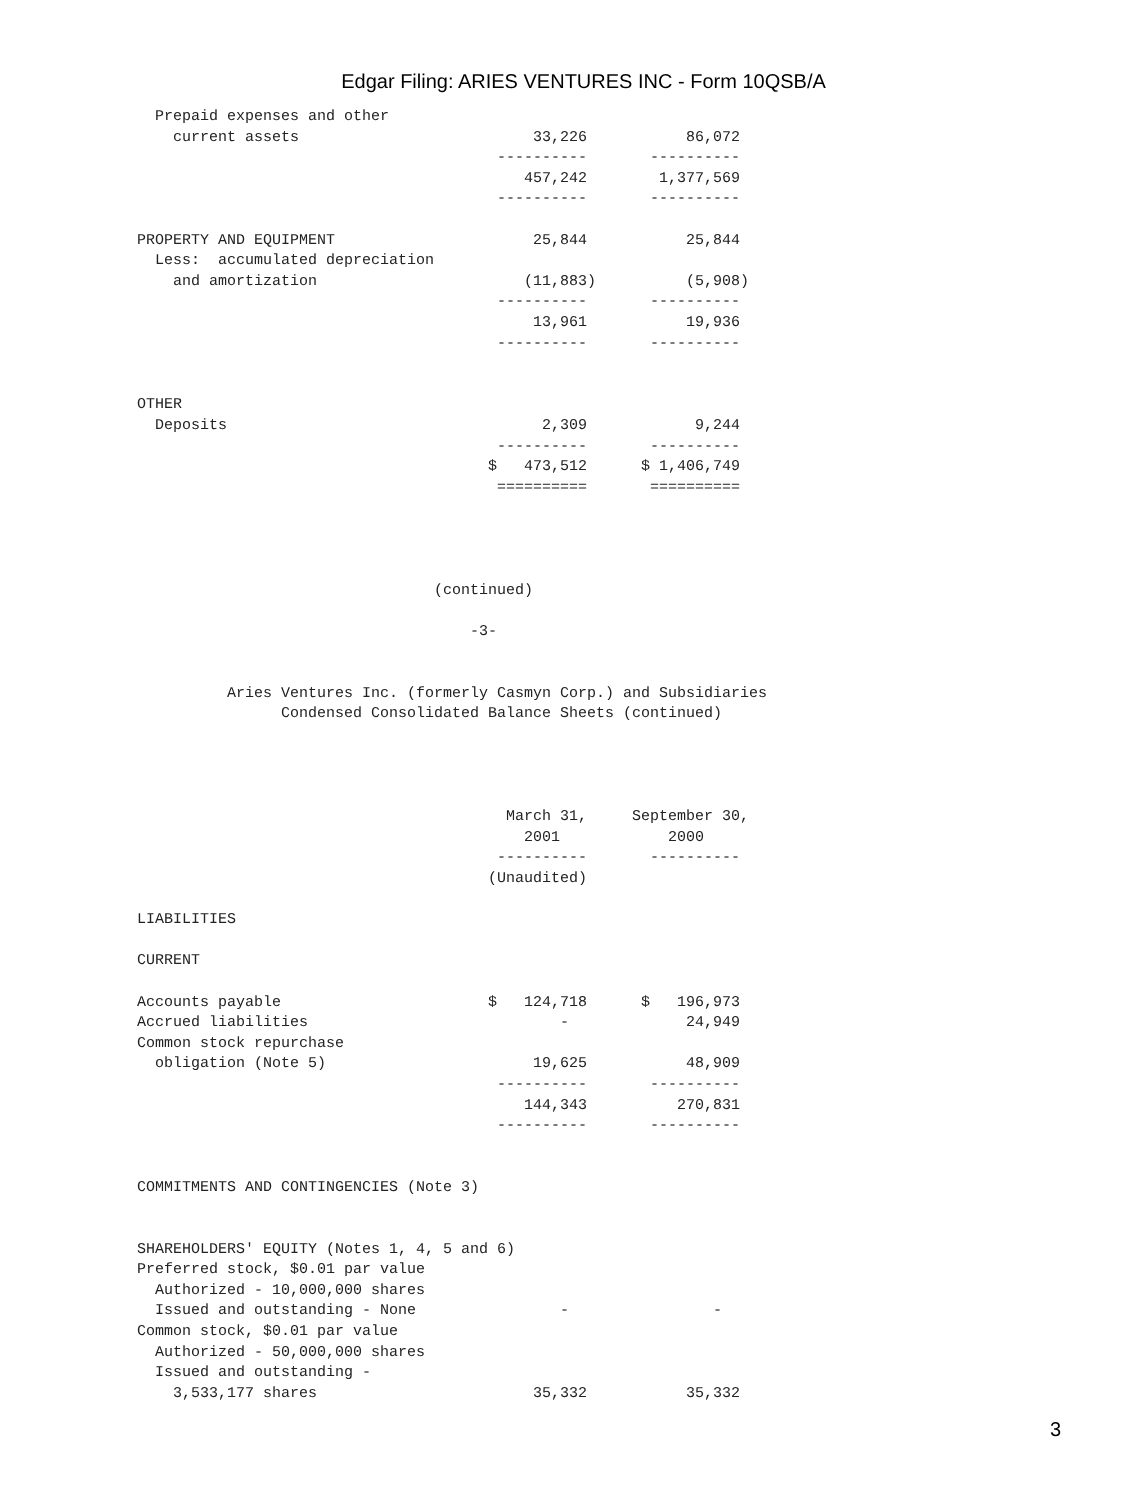Edgar Filing: ARIES VENTURES INC - Form 10QSB/A
  Prepaid expenses and other
    current assets                          33,226           86,072
                                        ----------       ----------
                                           457,242        1,377,569
                                        ----------       ----------

PROPERTY AND EQUIPMENT                      25,844           25,844
  Less:  accumulated depreciation
    and amortization                       (11,883)          (5,908)
                                        ----------       ----------
                                            13,961           19,936
                                        ----------       ----------


OTHER
  Deposits                                   2,309            9,244
                                        ----------       ----------
                                       $   473,512      $ 1,406,749
                                        ==========       ==========




                                 (continued)

                                     -3-


          Aries Ventures Inc. (formerly Casmyn Corp.) and Subsidiaries
                Condensed Consolidated Balance Sheets (continued)




                                         March 31,     September 30,
                                           2001            2000
                                        ----------       ----------
                                       (Unaudited)

LIABILITIES

CURRENT

Accounts payable                       $   124,718      $   196,973
Accrued liabilities                            -             24,949
Common stock repurchase
  obligation (Note 5)                       19,625           48,909
                                        ----------       ----------
                                           144,343          270,831
                                        ----------       ----------


COMMITMENTS AND CONTINGENCIES (Note 3)


SHAREHOLDERS' EQUITY (Notes 1, 4, 5 and 6)
Preferred stock, $0.01 par value
  Authorized - 10,000,000 shares
  Issued and outstanding - None                -                -
Common stock, $0.01 par value
  Authorized - 50,000,000 shares
  Issued and outstanding -
    3,533,177 shares                        35,332           35,332
3